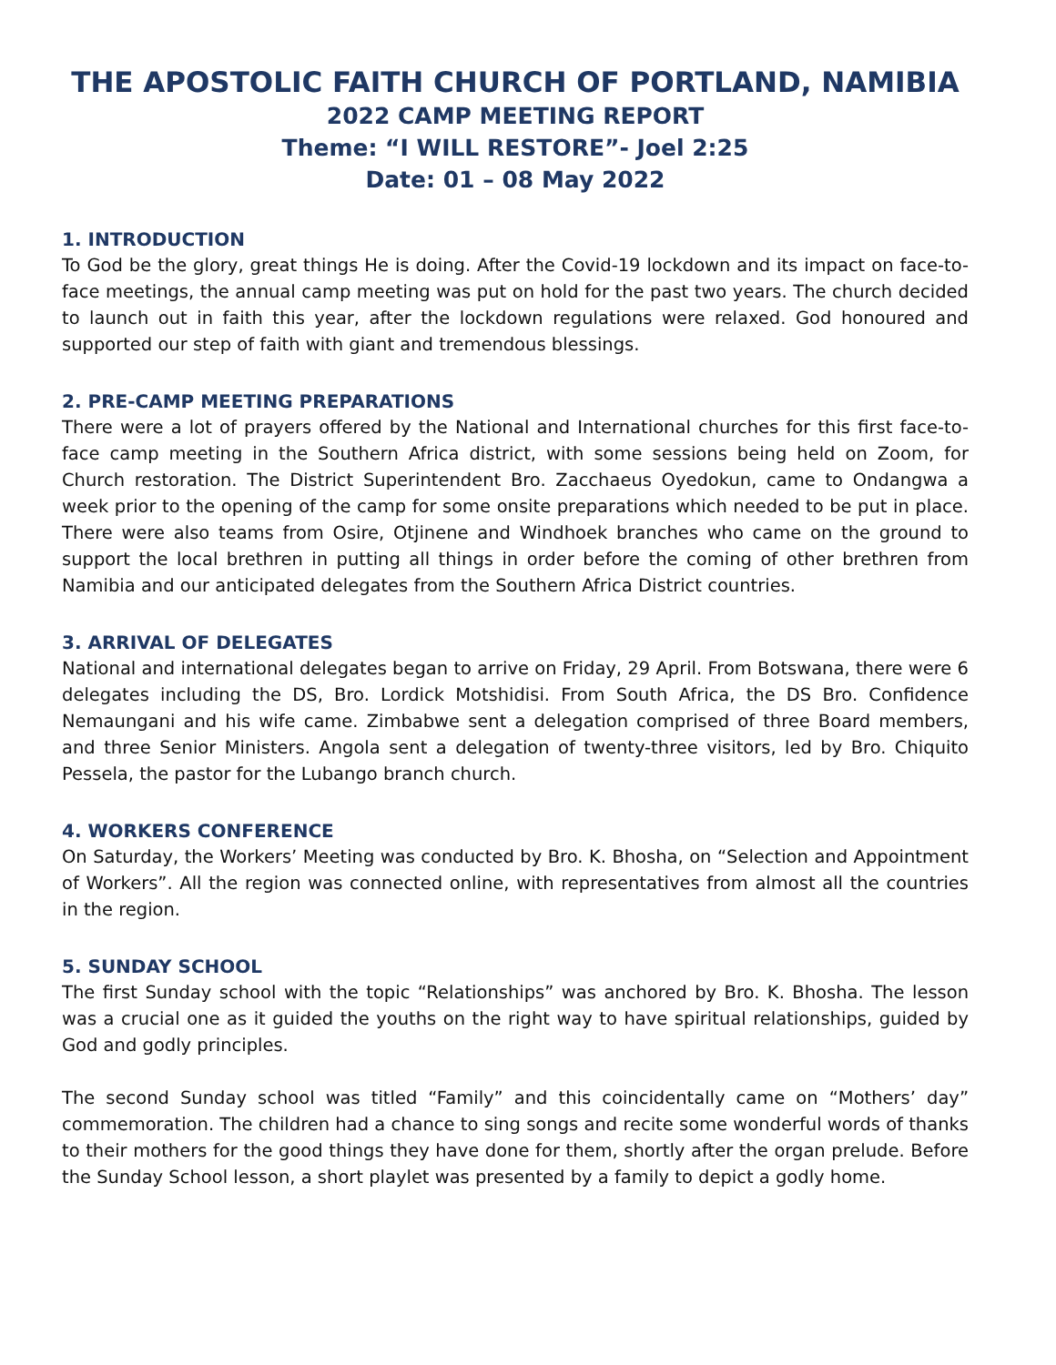THE APOSTOLIC FAITH CHURCH OF PORTLAND, NAMIBIA
2022 CAMP MEETING REPORT
Theme: “I WILL RESTORE”- Joel 2:25
Date: 01 – 08 May 2022
1. INTRODUCTION
To God be the glory, great things He is doing. After the Covid-19 lockdown and its impact on face-to-face meetings, the annual camp meeting was put on hold for the past two years. The church decided to launch out in faith this year, after the lockdown regulations were relaxed. God honoured and supported our step of faith with giant and tremendous blessings.
2. PRE-CAMP MEETING PREPARATIONS
There were a lot of prayers offered by the National and International churches for this first face-to-face camp meeting in the Southern Africa district, with some sessions being held on Zoom, for Church restoration. The District Superintendent Bro. Zacchaeus Oyedokun, came to Ondangwa a week prior to the opening of the camp for some onsite preparations which needed to be put in place. There were also teams from Osire, Otjinene and Windhoek branches who came on the ground to support the local brethren in putting all things in order before the coming of other brethren from Namibia and our anticipated delegates from the Southern Africa District countries.
3. ARRIVAL OF DELEGATES
National and international delegates began to arrive on Friday, 29 April. From Botswana, there were 6 delegates including the DS, Bro. Lordick Motshidisi. From South Africa, the DS Bro. Confidence Nemaungani and his wife came. Zimbabwe sent a delegation comprised of three Board members, and three Senior Ministers. Angola sent a delegation of twenty-three visitors, led by Bro. Chiquito Pessela, the pastor for the Lubango branch church.
4. WORKERS CONFERENCE
On Saturday, the Workers’ Meeting was conducted by Bro. K. Bhosha, on “Selection and Appointment of Workers”. All the region was connected online, with representatives from almost all the countries in the region.
5. SUNDAY SCHOOL
The first Sunday school with the topic “Relationships” was anchored by Bro. K. Bhosha. The lesson was a crucial one as it guided the youths on the right way to have spiritual relationships, guided by God and godly principles.
The second Sunday school was titled “Family” and this coincidentally came on “Mothers’ day” commemoration. The children had a chance to sing songs and recite some wonderful words of thanks to their mothers for the good things they have done for them, shortly after the organ prelude. Before the Sunday School lesson, a short playlet was presented by a family to depict a godly home.